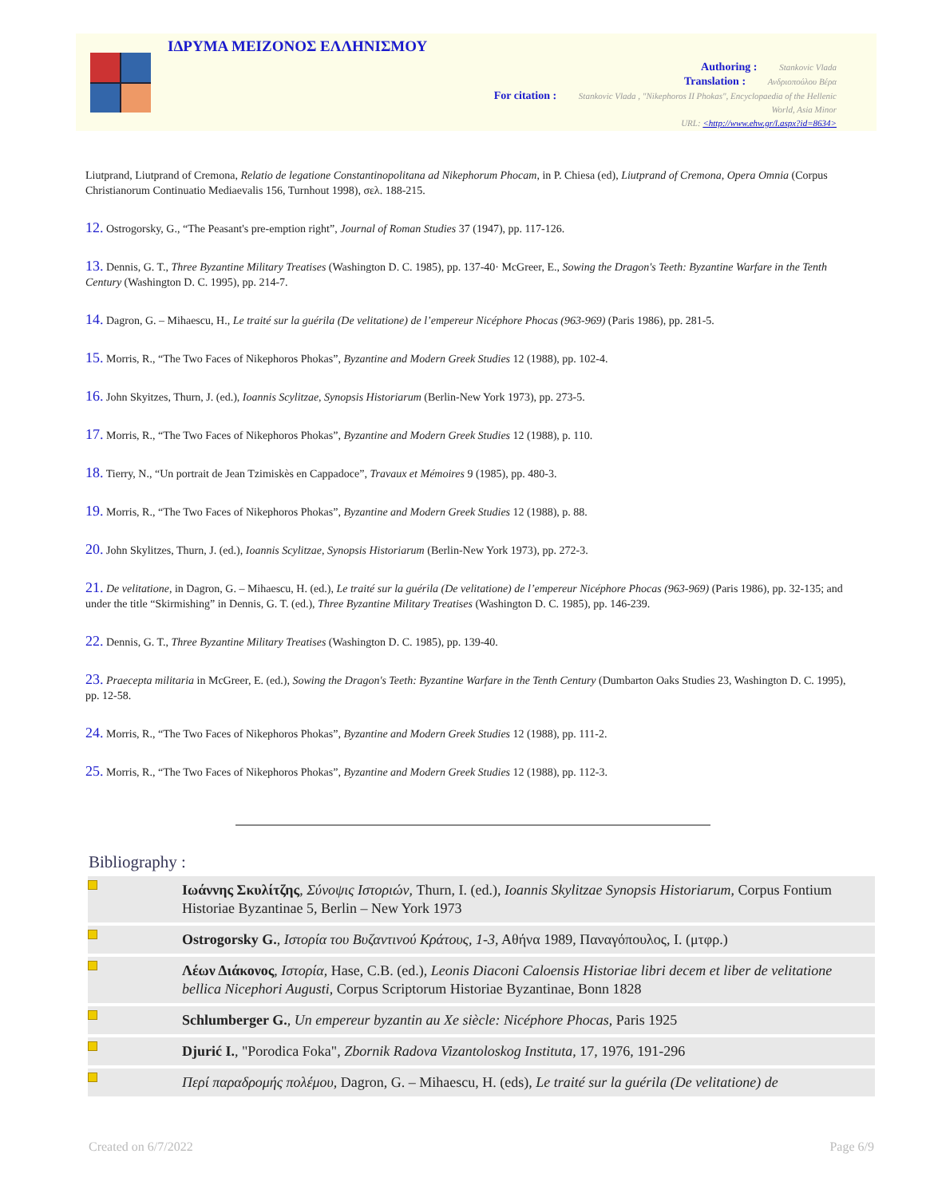ΙΔΡΥΜΑ ΜΕΙΖΟΝΟΣ ΕΛΛΗΝΙΣΜΟΥ
Authoring : Stankovic Vlada
Translation : Ανδριοπούλου Βέρα
For citation : Stankovic Vlada , "Nikephoros II Phokas", Encyclopaedia of the Hellenic
World, Asia Minor
URL: <http://www.ehw.gr/l.aspx?id=8634>
Liutprand, Liutprand of Cremona, Relatio de legatione Constantinopolitana ad Nikephorum Phocam, in P. Chiesa (ed), Liutprand of Cremona, Opera Omnia (Corpus Christianorum Continuatio Mediaevalis 156, Turnhout 1998), σελ. 188-215.
12. Ostrogorsky, G., “The Peasant's pre-emption right”, Journal of Roman Studies 37 (1947), pp. 117-126.
13. Dennis, G. T., Three Byzantine Military Treatises (Washington D. C. 1985), pp. 137-40· McGreer, E., Sowing the Dragon's Teeth: Byzantine Warfare in the Tenth Century (Washington D. C. 1995), pp. 214-7.
14. Dagron, G. – Mihaescu, H., Le traité sur la guérila (De velitatione) de l’empereur Nicéphore Phocas (963-969) (Paris 1986), pp. 281-5.
15. Morris, R., “The Two Faces of Nikephoros Phokas”, Byzantine and Modern Greek Studies 12 (1988), pp. 102-4.
16. John Skyitzes, Thurn, J. (ed.), Ioannis Scylitzae, Synopsis Historiarum (Berlin-New York 1973), pp. 273-5.
17. Morris, R., “The Two Faces of Nikephoros Phokas”, Byzantine and Modern Greek Studies 12 (1988), p. 110.
18. Tierry, N., “Un portrait de Jean Tzimiskès en Cappadoce”, Travaux et Mémoires 9 (1985), pp. 480-3.
19. Morris, R., “The Two Faces of Nikephoros Phokas”, Byzantine and Modern Greek Studies 12 (1988), p. 88.
20. John Skylitzes, Thurn, J. (ed.), Ioannis Scylitzae, Synopsis Historiarum (Berlin-New York 1973), pp. 272-3.
21. De velitatione, in Dagron, G. – Mihaescu, H. (ed.), Le traité sur la guérila (De velitatione) de l’empereur Nicéphore Phocas (963-969) (Paris 1986), pp. 32-135; and under the title “Skirmishing” in Dennis, G. T. (ed.), Three Byzantine Military Treatises (Washington D. C. 1985), pp. 146-239.
22. Dennis, G. T., Three Byzantine Military Treatises (Washington D. C. 1985), pp. 139-40.
23. Praecepta militaria in McGreer, E. (ed.), Sowing the Dragon's Teeth: Byzantine Warfare in the Tenth Century (Dumbarton Oaks Studies 23, Washington D. C. 1995), pp. 12-58.
24. Morris, R., “The Two Faces of Nikephoros Phokas”, Byzantine and Modern Greek Studies 12 (1988), pp. 111-2.
25. Morris, R., “The Two Faces of Nikephoros Phokas”, Byzantine and Modern Greek Studies 12 (1988), pp. 112-3.
Bibliography :
| | Ιωάννης Σκυλίτζης , Σύνοψις Ιστοριών , Thurn, I. (ed.), Ioannis Skylitzae Synopsis Historiarum , Corpus Fontium Historiae Byzantinae 5, Berlin – New York 1973 |
| | Ostrogorsky G. , Ιστορία του Βυζαντινού Κράτους, 1-3 , Αθήνα 1989, Παναγόπουλος, Ι. (μτφρ.) |
| | Λέων Διάκονος , Ιστορία , Hase, C.B. (ed.), Leonis Diaconi Caloensis Historiae libri decem et liber de velitatione bellica Nicephori Augusti , Corpus Scriptorum Historiae Byzantinae, Bonn 1828 |
| | Schlumberger G. , Un empereur byzantin au Xe siècle: Nicéphore Phocas , Paris 1925 |
| | Djurić I. , "Porodica Foka", Zbornik Radova Vizantoloskog Instituta , 17, 1976, 191-296 |
| | Περί παραδρομής πολέμου , Dagron, G. – Mihaescu, H. (eds), Le traité sur la guérila (De velitatione) de |
Created on 6/7/2022 Page 6/9